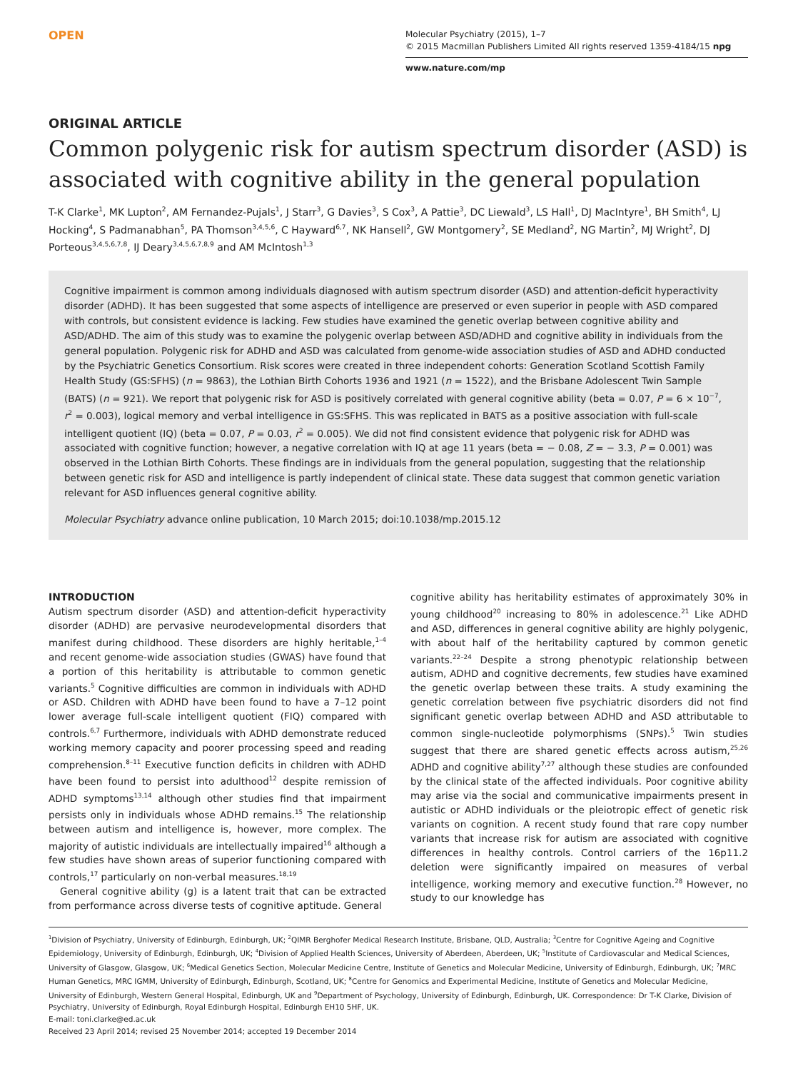OPEN
Molecular Psychiatry (2015), 1–7
© 2015 Macmillan Publishers Limited All rights reserved 1359-4184/15 npg
www.nature.com/mp
ORIGINAL ARTICLE
Common polygenic risk for autism spectrum disorder (ASD) is associated with cognitive ability in the general population
T-K Clarke<sup>1</sup>, MK Lupton<sup>2</sup>, AM Fernandez-Pujals<sup>1</sup>, J Starr<sup>3</sup>, G Davies<sup>3</sup>, S Cox<sup>3</sup>, A Pattie<sup>3</sup>, DC Liewald<sup>3</sup>, LS Hall<sup>1</sup>, DJ MacIntyre<sup>1</sup>, BH Smith<sup>4</sup>, LJ Hocking<sup>4</sup>, S Padmanabhan<sup>5</sup>, PA Thomson<sup>3,4,5,6</sup>, C Hayward<sup>6,7</sup>, NK Hansell<sup>2</sup>, GW Montgomery<sup>2</sup>, SE Medland<sup>2</sup>, NG Martin<sup>2</sup>, MJ Wright<sup>2</sup>, DJ Porteous<sup>3,4,5,6,7,8</sup>, IJ Deary<sup>3,4,5,6,7,8,9</sup> and AM McIntosh<sup>1,3</sup>
Cognitive impairment is common among individuals diagnosed with autism spectrum disorder (ASD) and attention-deficit hyperactivity disorder (ADHD). It has been suggested that some aspects of intelligence are preserved or even superior in people with ASD compared with controls, but consistent evidence is lacking. Few studies have examined the genetic overlap between cognitive ability and ASD/ADHD. The aim of this study was to examine the polygenic overlap between ASD/ADHD and cognitive ability in individuals from the general population. Polygenic risk for ADHD and ASD was calculated from genome-wide association studies of ASD and ADHD conducted by the Psychiatric Genetics Consortium. Risk scores were created in three independent cohorts: Generation Scotland Scottish Family Health Study (GS:SFHS) (n = 9863), the Lothian Birth Cohorts 1936 and 1921 (n = 1522), and the Brisbane Adolescent Twin Sample (BATS) (n = 921). We report that polygenic risk for ASD is positively correlated with general cognitive ability (beta = 0.07, P = 6 × 10<sup>−7</sup>, r<sup>2</sup> = 0.003), logical memory and verbal intelligence in GS:SFHS. This was replicated in BATS as a positive association with full-scale intelligent quotient (IQ) (beta = 0.07, P = 0.03, r<sup>2</sup> = 0.005). We did not find consistent evidence that polygenic risk for ADHD was associated with cognitive function; however, a negative correlation with IQ at age 11 years (beta = − 0.08, Z = − 3.3, P = 0.001) was observed in the Lothian Birth Cohorts. These findings are in individuals from the general population, suggesting that the relationship between genetic risk for ASD and intelligence is partly independent of clinical state. These data suggest that common genetic variation relevant for ASD influences general cognitive ability.
Molecular Psychiatry advance online publication, 10 March 2015; doi:10.1038/mp.2015.12
INTRODUCTION
Autism spectrum disorder (ASD) and attention-deficit hyperactivity disorder (ADHD) are pervasive neurodevelopmental disorders that manifest during childhood. These disorders are highly heritable,<sup>1–4</sup> and recent genome-wide association studies (GWAS) have found that a portion of this heritability is attributable to common genetic variants.<sup>5</sup> Cognitive difficulties are common in individuals with ADHD or ASD. Children with ADHD have been found to have a 7–12 point lower average full-scale intelligent quotient (FIQ) compared with controls.<sup>6,7</sup> Furthermore, individuals with ADHD demonstrate reduced working memory capacity and poorer processing speed and reading comprehension.<sup>8–11</sup> Executive function deficits in children with ADHD have been found to persist into adulthood<sup>12</sup> despite remission of ADHD symptoms<sup>13,14</sup> although other studies find that impairment persists only in individuals whose ADHD remains.<sup>15</sup> The relationship between autism and intelligence is, however, more complex. The majority of autistic individuals are intellectually impaired<sup>16</sup> although a few studies have shown areas of superior functioning compared with controls,<sup>17</sup> particularly on non-verbal measures.<sup>18,19</sup>
General cognitive ability (g) is a latent trait that can be extracted from performance across diverse tests of cognitive aptitude. General
cognitive ability has heritability estimates of approximately 30% in young childhood<sup>20</sup> increasing to 80% in adolescence.<sup>21</sup> Like ADHD and ASD, differences in general cognitive ability are highly polygenic, with about half of the heritability captured by common genetic variants.<sup>22–24</sup> Despite a strong phenotypic relationship between autism, ADHD and cognitive decrements, few studies have examined the genetic overlap between these traits. A study examining the genetic correlation between five psychiatric disorders did not find significant genetic overlap between ADHD and ASD attributable to common single-nucleotide polymorphisms (SNPs).<sup>5</sup> Twin studies suggest that there are shared genetic effects across autism,<sup>25,26</sup> ADHD and cognitive ability<sup>7,27</sup> although these studies are confounded by the clinical state of the affected individuals. Poor cognitive ability may arise via the social and communicative impairments present in autistic or ADHD individuals or the pleiotropic effect of genetic risk variants on cognition. A recent study found that rare copy number variants that increase risk for autism are associated with cognitive differences in healthy controls. Control carriers of the 16p11.2 deletion were significantly impaired on measures of verbal intelligence, working memory and executive function.<sup>28</sup> However, no study to our knowledge has
<sup>1</sup> Division of Psychiatry, University of Edinburgh, Edinburgh, UK; <sup>2</sup>QIMR Berghofer Medical Research Institute, Brisbane, QLD, Australia; <sup>3</sup>Centre for Cognitive Ageing and Cognitive Epidemiology, University of Edinburgh, Edinburgh, UK; <sup>4</sup>Division of Applied Health Sciences, University of Aberdeen, Aberdeen, UK; <sup>5</sup>Institute of Cardiovascular and Medical Sciences, University of Glasgow, Glasgow, UK; <sup>6</sup>Medical Genetics Section, Molecular Medicine Centre, Institute of Genetics and Molecular Medicine, University of Edinburgh, Edinburgh, UK; <sup>7</sup>MRC Human Genetics, MRC IGMM, University of Edinburgh, Edinburgh, Scotland, UK; <sup>8</sup>Centre for Genomics and Experimental Medicine, Institute of Genetics and Molecular Medicine, University of Edinburgh, Western General Hospital, Edinburgh, UK and <sup>9</sup>Department of Psychology, University of Edinburgh, Edinburgh, UK. Correspondence: Dr T-K Clarke, Division of Psychiatry, University of Edinburgh, Royal Edinburgh Hospital, Edinburgh EH10 5HF, UK.
E-mail: toni.clarke@ed.ac.uk
Received 23 April 2014; revised 25 November 2014; accepted 19 December 2014